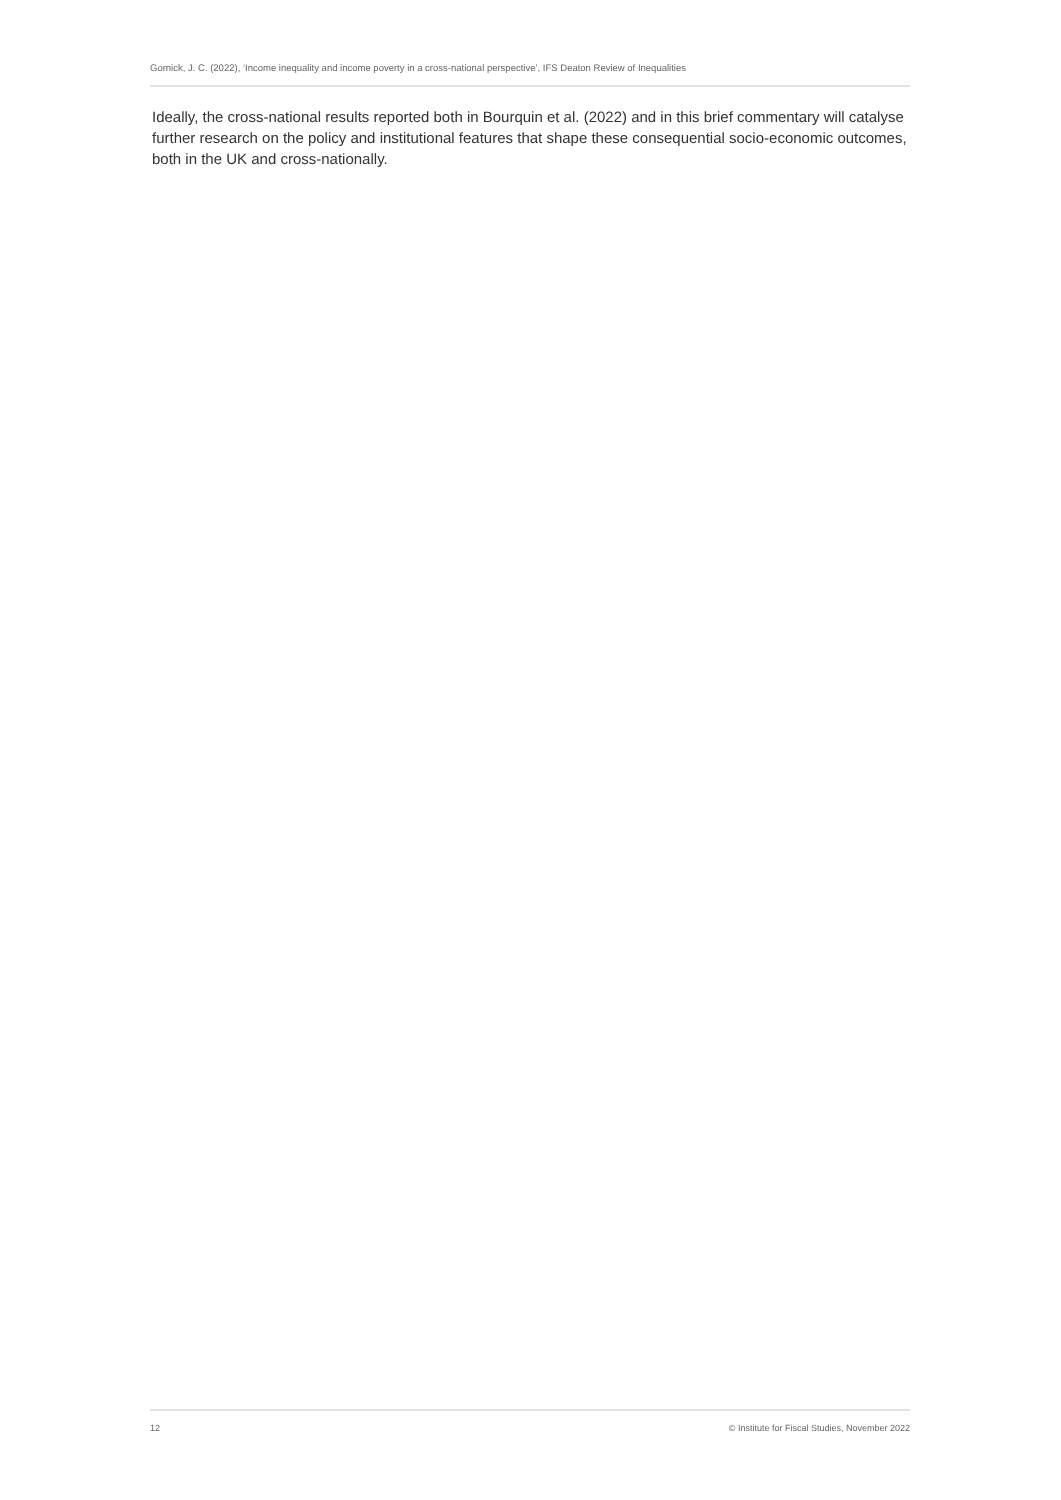Gornick, J. C. (2022), ‘Income inequality and income poverty in a cross-national perspective’, IFS Deaton Review of Inequalities
Ideally, the cross-national results reported both in Bourquin et al. (2022) and in this brief commentary will catalyse further research on the policy and institutional features that shape these consequential socio-economic outcomes, both in the UK and cross-nationally.
12 © Institute for Fiscal Studies, November 2022